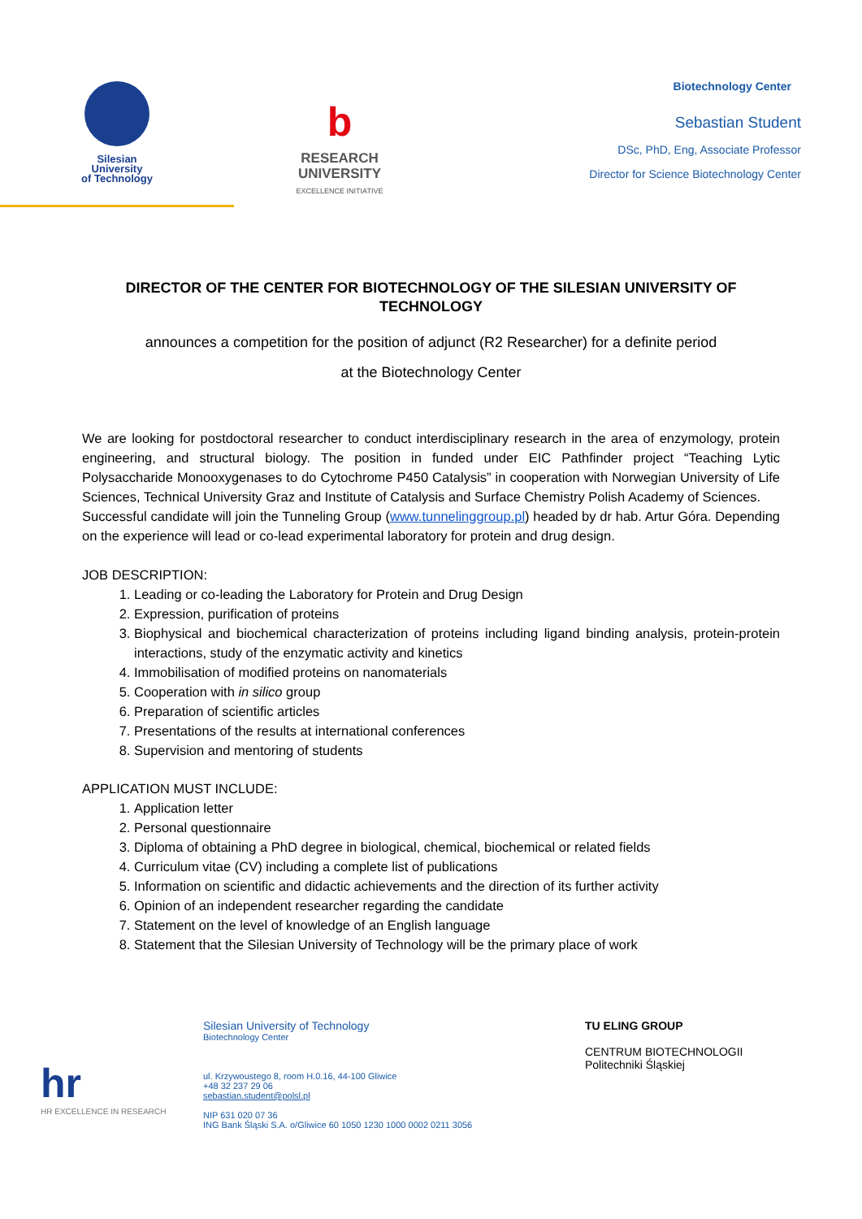Silesian
University
of Technology
b
RESEARCH
UNIVERSITY
EXCELLENCE INITIATIVE
Biotechnology Center
Sebastian Student
DSc, PhD, Eng, Associate Professor
Director for Science Biotechnology Center
DIRECTOR OF THE CENTER FOR BIOTECHNOLOGY OF THE SILESIAN UNIVERSITY OF TECHNOLOGY
announces a competition for the position of adjunct (R2 Researcher) for a definite period
at the Biotechnology Center
We are looking for postdoctoral researcher to conduct interdisciplinary research in the area of enzymology, protein engineering, and structural biology. The position in funded under EIC Pathfinder project “Teaching Lytic Polysaccharide Monooxygenases to do Cytochrome P450 Catalysis” in cooperation with Norwegian University of Life Sciences, Technical University Graz and Institute of Catalysis and Surface Chemistry Polish Academy of Sciences.
Successful candidate will join the Tunneling Group (www.tunnelinggroup.pl) headed by dr hab. Artur Góra. Depending on the experience will lead or co-lead experimental laboratory for protein and drug design.
JOB DESCRIPTION:
1. Leading or co-leading the Laboratory for Protein and Drug Design
2. Expression, purification of proteins
3. Biophysical and biochemical characterization of proteins including ligand binding analysis, protein-protein interactions, study of the enzymatic activity and kinetics
4. Immobilisation of modified proteins on nanomaterials
5. Cooperation with in silico group
6. Preparation of scientific articles
7. Presentations of the results at international conferences
8. Supervision and mentoring of students
APPLICATION MUST INCLUDE:
1. Application letter
2. Personal questionnaire
3. Diploma of obtaining a PhD degree in biological, chemical, biochemical or related fields
4. Curriculum vitae (CV) including a complete list of publications
5. Information on scientific and didactic achievements and the direction of its further activity
6. Opinion of an independent researcher regarding the candidate
7. Statement on the level of knowledge of an English language
8. Statement that the Silesian University of Technology will be the primary place of work
hr
HR EXCELLENCE IN RESEARCH
Silesian University of Technology
Biotechnology Center
ul. Krzywoustego 8, room H.0.16, 44-100 Gliwice
+48 32 237 29 06
sebastian.student@polsl.pl
NIP 631 020 07 36
ING Bank Śląski S.A. o/Gliwice 60 1050 1230 1000 0002 0211 3056
TU ELING GROUP
CENTRUM BIOTECHNOLOGII
Politechniki Śląskiej